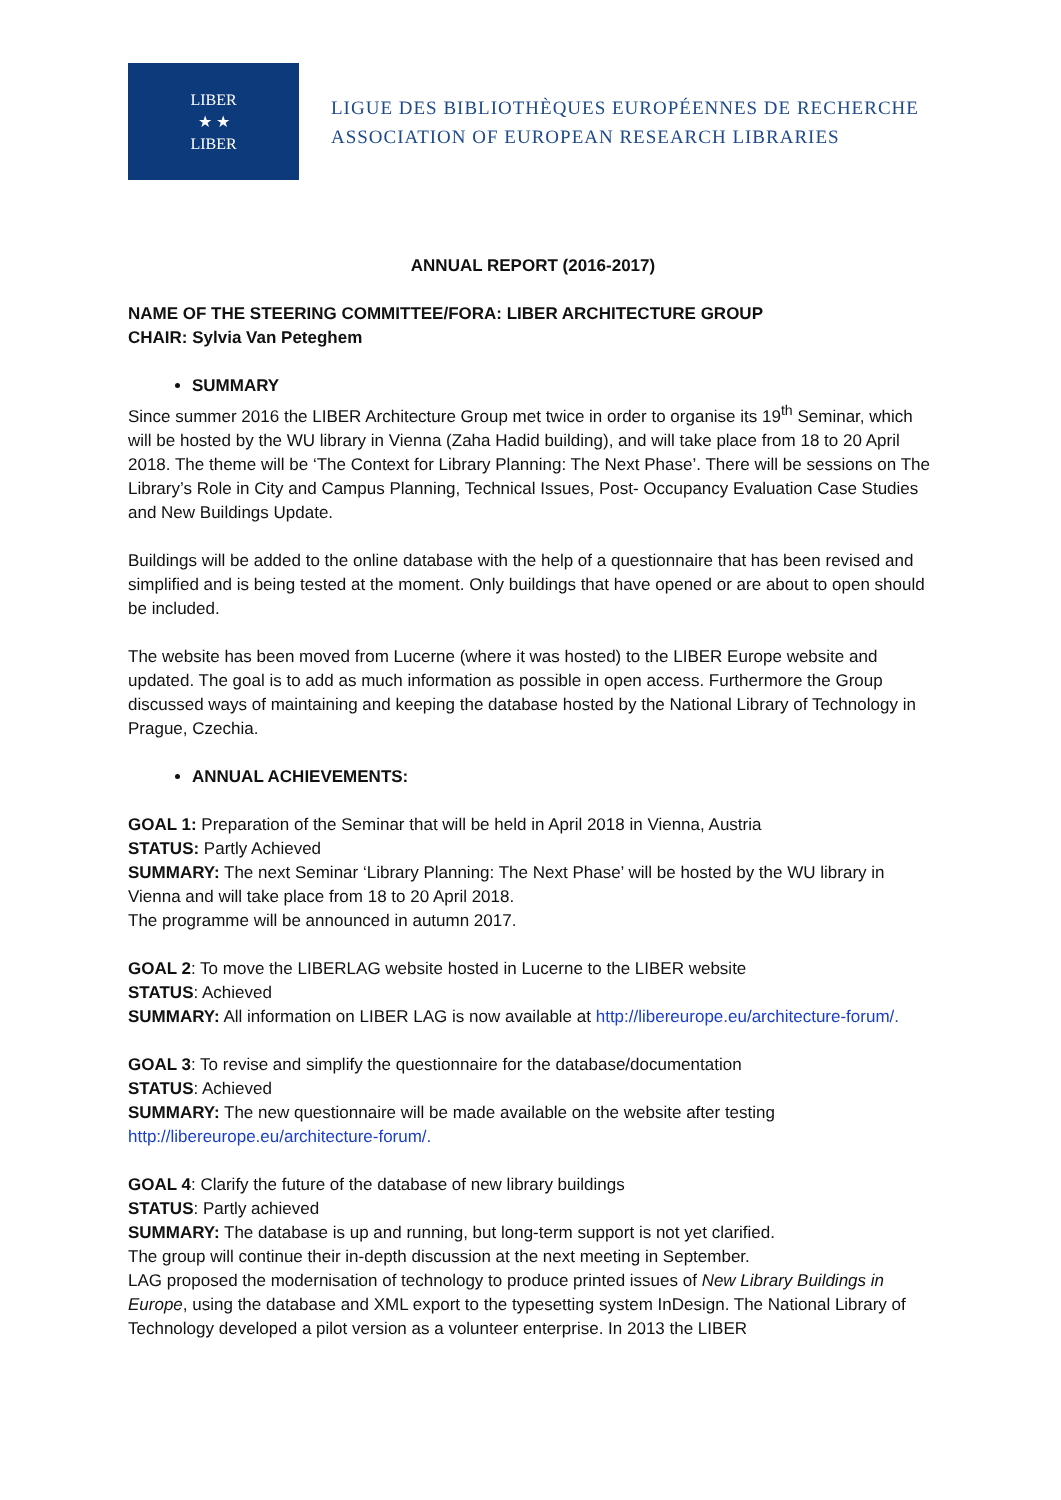LIBER
★ ★
LIBER
LIGUE DES BIBLIOTHÈQUES EUROPÉENNES DE RECHERCHE
ASSOCIATION OF EUROPEAN RESEARCH LIBRARIES
ANNUAL REPORT (2016-2017)
NAME OF THE STEERING COMMITTEE/FORA: LIBER ARCHITECTURE GROUP
CHAIR: Sylvia Van Peteghem
SUMMARY
Since summer 2016 the LIBER Architecture Group met twice in order to organise its 19<sup>th</sup> Seminar, which will be hosted by the WU library in Vienna (Zaha Hadid building), and will take place from 18 to 20 April 2018. The theme will be ‘The Context for Library Planning: The Next Phase’. There will be sessions on The Library’s Role in City and Campus Planning, Technical Issues, Post- Occupancy Evaluation Case Studies and New Buildings Update.
Buildings will be added to the online database with the help of a questionnaire that has been revised and simplified and is being tested at the moment. Only buildings that have opened or are about to open should be included.
The website has been moved from Lucerne (where it was hosted) to the LIBER Europe website and updated. The goal is to add as much information as possible in open access. Furthermore the Group discussed ways of maintaining and keeping the database hosted by the National Library of Technology in Prague, Czechia.
ANNUAL ACHIEVEMENTS:
GOAL 1: Preparation of the Seminar that will be held in April 2018 in Vienna, Austria
STATUS: Partly Achieved
SUMMARY: The next Seminar ‘Library Planning: The Next Phase’ will be hosted by the WU library in Vienna and will take place from 18 to 20 April 2018.
The programme will be announced in autumn 2017.
GOAL 2: To move the LIBERLAG website hosted in Lucerne to the LIBER website
STATUS: Achieved
SUMMARY: All information on LIBER LAG is now available at http://libereurope.eu/architecture-forum/.
GOAL 3: To revise and simplify the questionnaire for the database/documentation
STATUS: Achieved
SUMMARY: The new questionnaire will be made available on the website after testing http://libereurope.eu/architecture-forum/.
GOAL 4: Clarify the future of the database of new library buildings
STATUS: Partly achieved
SUMMARY: The database is up and running, but long-term support is not yet clarified.
The group will continue their in-depth discussion at the next meeting in September.
LAG proposed the modernisation of technology to produce printed issues of New Library Buildings in Europe, using the database and XML export to the typesetting system InDesign. The National Library of Technology developed a pilot version as a volunteer enterprise. In 2013 the LIBER